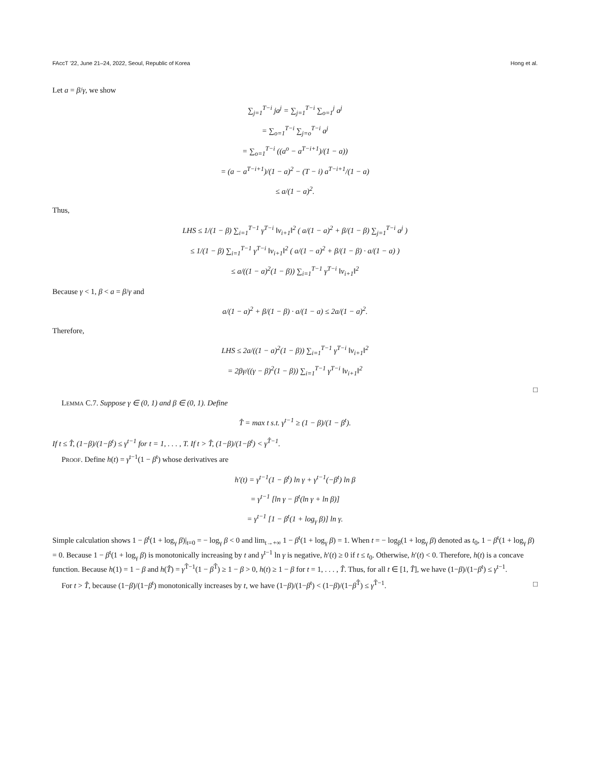FAccT ’22, June 21–24, 2022, Seoul, Republic of Korea Hong et al.
Let a = β/γ, we show
∑<sub>j=1</sub><sup>T−i</sup> ja<sup>j</sup> = ∑<sub>j=1</sub><sup>T−i</sup> ∑<sub>o=1</sub><sup>j</sup> a<sup>j</sup>
= ∑<sub>o=1</sub><sup>T−i</sup> ∑<sub>j=o</sub><sup>T−i</sup> a<sup>j</sup>
= ∑<sub>o=1</sub><sup>T−i</sup> ((a<sup>o</sup> − a<sup>T−i+1</sup>)/(1 − a))
= (a − a<sup>T−i+1</sup>)/(1 − a)<sup>2</sup> − (T − i) a<sup>T−i+1</sup>/(1 − a)
≤ a/(1 − a)<sup>2</sup>.
Thus,
LHS ≤ 1/(1 − β) ∑<sub>i=1</sub><sup>T−1</sup> γ<sup>T−i</sup> ‖v<sub>i+1</sub>‖<sup>2</sup> ( a/(1 − a)<sup>2</sup> + β/(1 − β) ∑<sub>j=1</sub><sup>T−i</sup> a<sup>j</sup> )
≤ 1/(1 − β) ∑<sub>i=1</sub><sup>T−1</sup> γ<sup>T−i</sup> ‖v<sub>i+1</sub>‖<sup>2</sup> ( a/(1 − a)<sup>2</sup> + β/(1 − β) · a/(1 − a) )
≤ a/((1 − a)<sup>2</sup>(1 − β)) ∑<sub>i=1</sub><sup>T−1</sup> γ<sup>T−i</sup> ‖v<sub>i+1</sub>‖<sup>2</sup>
Because γ < 1, β < a = β/γ and
a/(1 − a)<sup>2</sup> + β/(1 − β) · a/(1 − a) ≤ 2a/(1 − a)<sup>2</sup>.
Therefore,
LHS ≤ 2a/((1 − a)<sup>2</sup>(1 − β)) ∑<sub>i=1</sub><sup>T−1</sup> γ<sup>T−i</sup> ‖v<sub>i+1</sub>‖<sup>2</sup>
= 2βγ/((γ − β)<sup>2</sup>(1 − β)) ∑<sub>i=1</sub><sup>T−1</sup> γ<sup>T−i</sup> ‖v<sub>i+1</sub>‖<sup>2</sup>
□
Lemma C.7. Suppose γ ∈ (0, 1) and β ∈ (0, 1). Define
T̂ = max t s.t. γ<sup>t−1</sup> ≥ (1 − β)/(1 − β<sup>t</sup>).
If t ≤ T̂, (1−β)/(1−β<sup>t</sup>) ≤ γ<sup>t−1</sup> for t = 1, . . . , T. If t > T̂, (1−β)/(1−β<sup>t</sup>) < γ<sup>T̂−1</sup>.
Proof. Define h(t) = γ<sup>t−1</sup>(1 − β<sup>t</sup>) whose derivatives are
h′(t) = γ<sup>t−1</sup>(1 − β<sup>t</sup>) ln γ + γ<sup>t−1</sup>(−β<sup>t</sup>) ln β
= γ<sup>t−1</sup> [ln γ − β<sup>t</sup>(ln γ + ln β)]
= γ<sup>t−1</sup> [1 − β<sup>t</sup>(1 + log<sub>γ</sub> β)] ln γ.
Simple calculation shows 1 − β<sup>t</sup>(1 + log<sub>γ</sub> β)|<sub>t=0</sub> = − log<sub>γ</sub> β < 0 and lim<sub>t→+∞</sub> 1 − β<sup>t</sup>(1 + log<sub>γ</sub> β) = 1. When t = − log<sub>β</sub>(1 + log<sub>γ</sub> β) denoted as t<sub>0</sub>, 1 − β<sup>t</sup>(1 + log<sub>γ</sub> β) = 0. Because 1 − β<sup>t</sup>(1 + log<sub>γ</sub> β) is monotonically increasing by t and γ<sup>t−1</sup> ln γ is negative, h′(t) ≥ 0 if t ≤ t<sub>0</sub>. Otherwise, h′(t) < 0. Therefore, h(t) is a concave function. Because h(1) = 1 − β and h(T̂) = γ<sup>T̂−1</sup>(1 − β<sup>T̂</sup>) ≥ 1 − β > 0, h(t) ≥ 1 − β for t = 1, . . . , T̂. Thus, for all t ∈ [1, T̂], we have (1−β)/(1−β<sup>t</sup>) ≤ γ<sup>t−1</sup>.
For t > T̂, because (1−β)/(1−β<sup>t</sup>) monotonically increases by t, we have (1−β)/(1−β<sup>t</sup>) < (1−β)/(1−β<sup>T̂</sup>) ≤ γ<sup>T̂−1</sup>. □